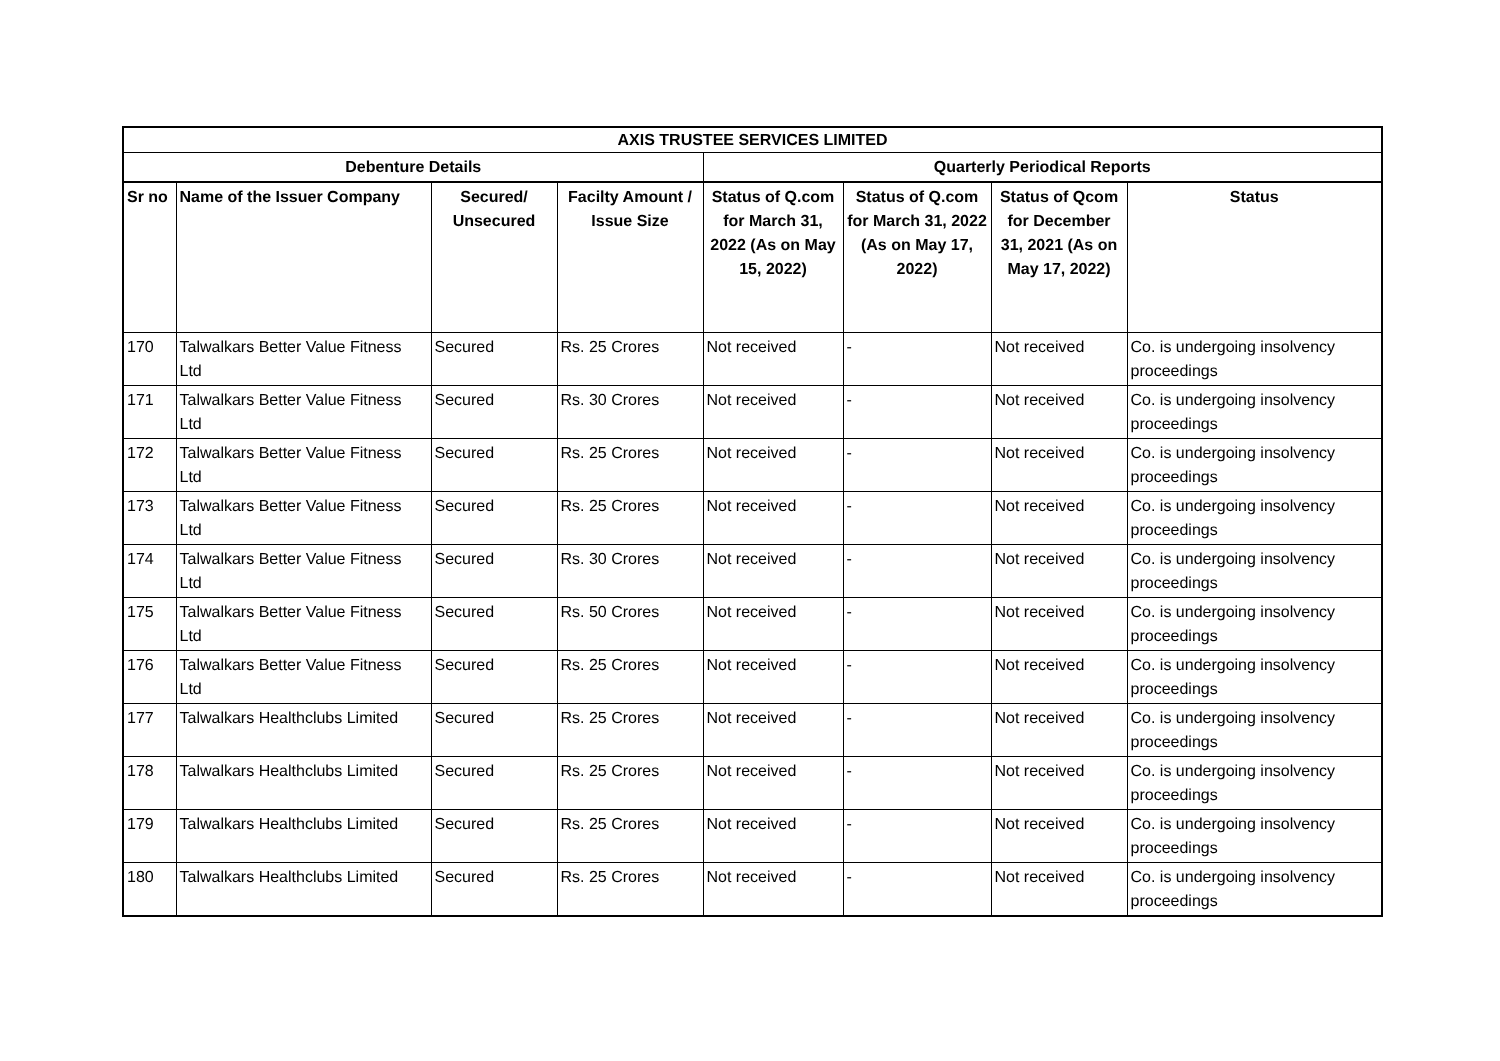| AXIS TRUSTEE SERVICES LIMITED | | | | | | | |
| --- | --- | --- | --- | --- | --- | --- | --- |
| Debenture Details | | | | Quarterly Periodical Reports | | | |
| Sr no | Name of the Issuer Company | Secured/ Unsecured | Facilty Amount / Issue Size | Status of Q.com for March 31, 2022 (As on May 15, 2022) | Status of Q.com for March 31, 2022 (As on May 17, 2022) | Status of Qcom for December 31, 2021 (As on May 17, 2022) | Status |
| 170 | Talwalkars Better Value Fitness Ltd | Secured | Rs. 25 Crores | Not received | - | Not received | Co. is undergoing insolvency proceedings |
| 171 | Talwalkars Better Value Fitness Ltd | Secured | Rs. 30 Crores | Not received | - | Not received | Co. is undergoing insolvency proceedings |
| 172 | Talwalkars Better Value Fitness Ltd | Secured | Rs. 25 Crores | Not received | - | Not received | Co. is undergoing insolvency proceedings |
| 173 | Talwalkars Better Value Fitness Ltd | Secured | Rs. 25 Crores | Not received | - | Not received | Co. is undergoing insolvency proceedings |
| 174 | Talwalkars Better Value Fitness Ltd | Secured | Rs. 30 Crores | Not received | - | Not received | Co. is undergoing insolvency proceedings |
| 175 | Talwalkars Better Value Fitness Ltd | Secured | Rs. 50 Crores | Not received | - | Not received | Co. is undergoing insolvency proceedings |
| 176 | Talwalkars Better Value Fitness Ltd | Secured | Rs. 25 Crores | Not received | - | Not received | Co. is undergoing insolvency proceedings |
| 177 | Talwalkars Healthclubs Limited | Secured | Rs. 25 Crores | Not received | - | Not received | Co. is undergoing insolvency proceedings |
| 178 | Talwalkars Healthclubs Limited | Secured | Rs. 25 Crores | Not received | - | Not received | Co. is undergoing insolvency proceedings |
| 179 | Talwalkars Healthclubs Limited | Secured | Rs. 25 Crores | Not received | - | Not received | Co. is undergoing insolvency proceedings |
| 180 | Talwalkars Healthclubs Limited | Secured | Rs. 25 Crores | Not received | - | Not received | Co. is undergoing insolvency proceedings |